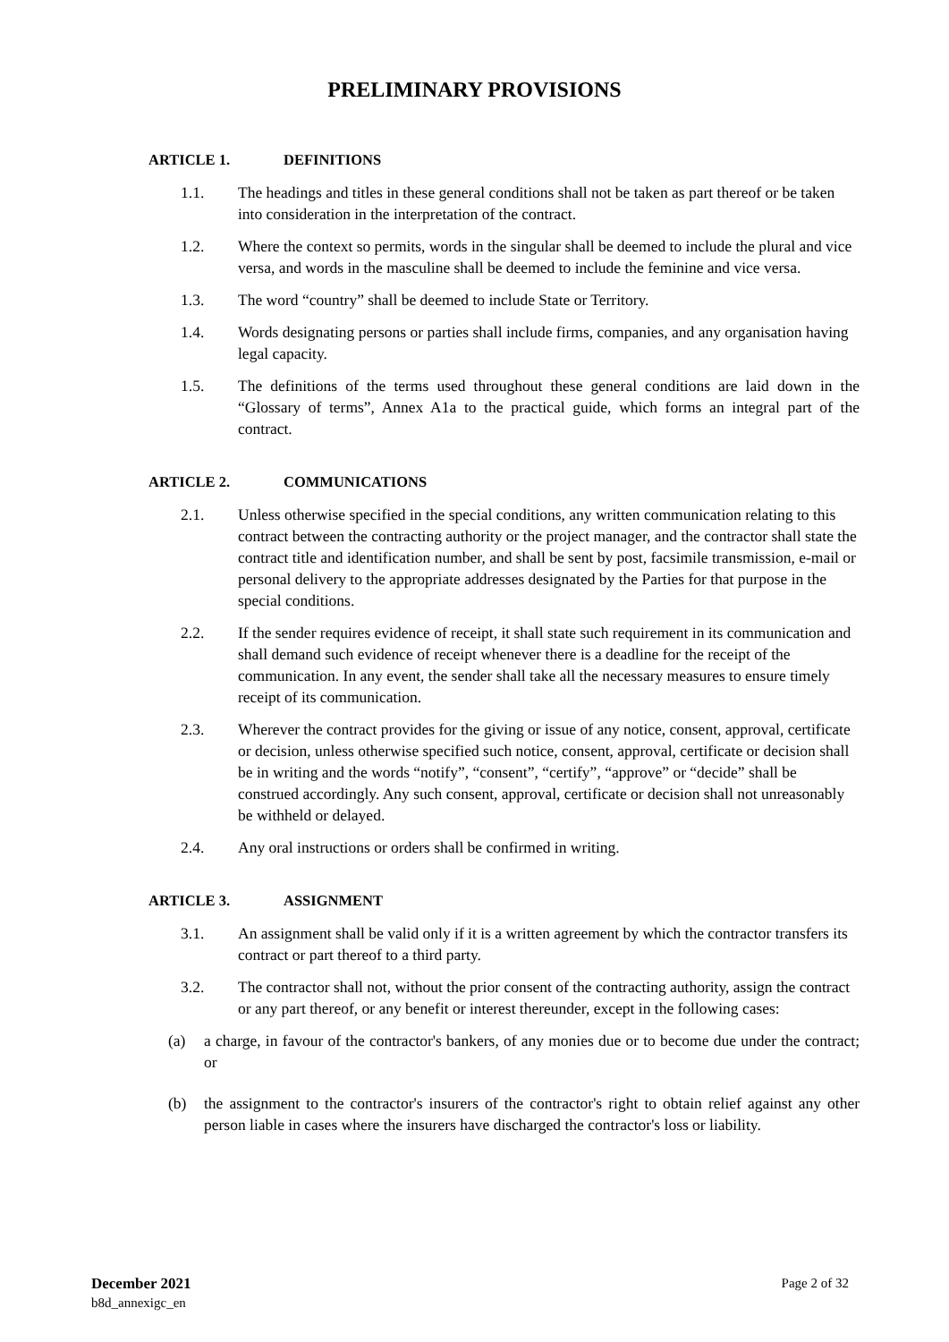PRELIMINARY PROVISIONS
ARTICLE 1. DEFINITIONS
1.1. The headings and titles in these general conditions shall not be taken as part thereof or be taken into consideration in the interpretation of the contract.
1.2. Where the context so permits, words in the singular shall be deemed to include the plural and vice versa, and words in the masculine shall be deemed to include the feminine and vice versa.
1.3. The word “country” shall be deemed to include State or Territory.
1.4. Words designating persons or parties shall include firms, companies, and any organisation having legal capacity.
1.5. The definitions of the terms used throughout these general conditions are laid down in the “Glossary of terms”, Annex A1a to the practical guide, which forms an integral part of the contract.
ARTICLE 2. COMMUNICATIONS
2.1. Unless otherwise specified in the special conditions, any written communication relating to this contract between the contracting authority or the project manager, and the contractor shall state the contract title and identification number, and shall be sent by post, facsimile transmission, e-mail or personal delivery to the appropriate addresses designated by the Parties for that purpose in the special conditions.
2.2. If the sender requires evidence of receipt, it shall state such requirement in its communication and shall demand such evidence of receipt whenever there is a deadline for the receipt of the communication. In any event, the sender shall take all the necessary measures to ensure timely receipt of its communication.
2.3. Wherever the contract provides for the giving or issue of any notice, consent, approval, certificate or decision, unless otherwise specified such notice, consent, approval, certificate or decision shall be in writing and the words “notify”, “consent”, “certify”, “approve” or “decide” shall be construed accordingly. Any such consent, approval, certificate or decision shall not unreasonably be withheld or delayed.
2.4. Any oral instructions or orders shall be confirmed in writing.
ARTICLE 3. ASSIGNMENT
3.1. An assignment shall be valid only if it is a written agreement by which the contractor transfers its contract or part thereof to a third party.
3.2. The contractor shall not, without the prior consent of the contracting authority, assign the contract or any part thereof, or any benefit or interest thereunder, except in the following cases:
(a) a charge, in favour of the contractor's bankers, of any monies due or to become due under the contract; or
(b) the assignment to the contractor's insurers of the contractor's right to obtain relief against any other person liable in cases where the insurers have discharged the contractor's loss or liability.
December 2021
b8d_annexigc_en
Page 2 of 32